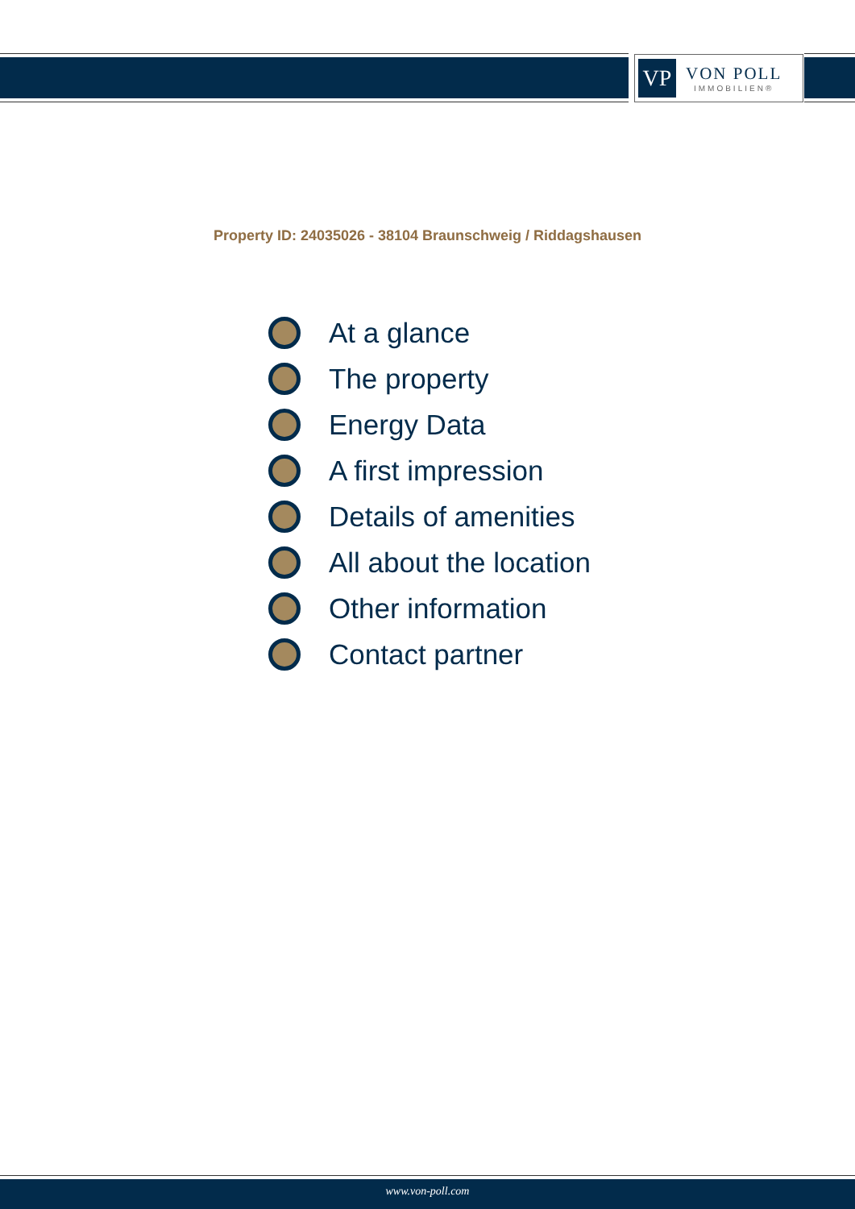VP
VON POLL
IMMOBILIEN®
Property ID: 24035026 - 38104 Braunschweig / Riddagshausen
At a glance
The property
Energy Data
A first impression
Details of amenities
All about the location
Other information
Contact partner
www.von-poll.com